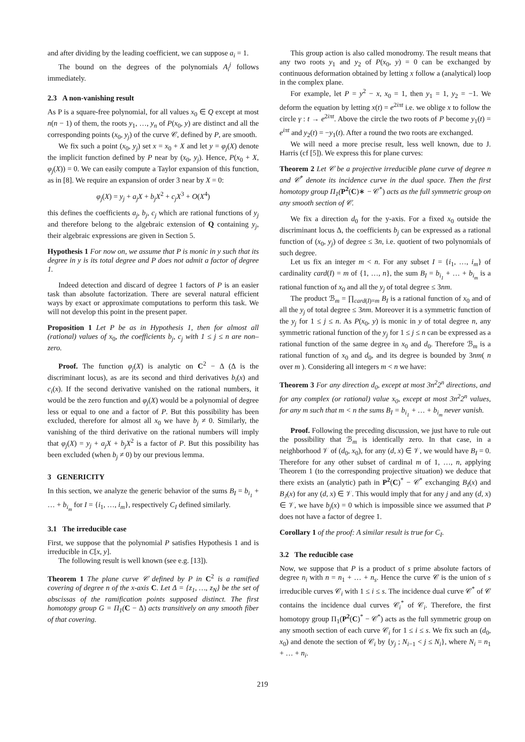and after dividing by the leading coefficient, we can suppose a<sub>i</sub> = 1.
The bound on the degrees of the polynomials A<sub>i</sub><sup>j</sup> follows immediately.
2.3 A non-vanishing result
As P is a square-free polynomial, for all values x<sub>0</sub> ∈ Q except at most n(n − 1) of them, the roots y<sub>1</sub>, …, y<sub>n</sub> of P(x<sub>0</sub>, y) are distinct and all the corresponding points (x<sub>0</sub>, y<sub>j</sub>) of the curve 𝒞, defined by P, are smooth.
We fix such a point (x<sub>0</sub>, y<sub>j</sub>) set x = x<sub>0</sub> + X and let y = φ<sub>j</sub>(X) denote the implicit function defined by P near by (x<sub>0</sub>, y<sub>j</sub>). Hence, P(x<sub>0</sub> + X, φ<sub>j</sub>(X)) = 0. We can easily compute a Taylor expansion of this function, as in [8]. We require an expansion of order 3 near by X = 0:
φ<sub>j</sub>(X) = y<sub>j</sub> + a<sub>j</sub>X + b<sub>j</sub>X<sup>2</sup> + c<sub>j</sub>X<sup>3</sup> + O(X<sup>4</sup>)
this defines the coefficients a<sub>j</sub>, b<sub>j</sub>, c<sub>j</sub> which are rational functions of y<sub>j</sub> and therefore belong to the algebraic extension of Q containing y<sub>j</sub>, their algebraic expressions are given in Section 5.
Hypothesis 1 For now on, we assume that P is monic in y such that its degree in y is its total degree and P does not admit a factor of degree 1.
Indeed detection and discard of degree 1 factors of P is an easier task than absolute factorization. There are several natural efficient ways by exact or approximate computations to perform this task. We will not develop this point in the present paper.
Proposition 1 Let P be as in Hypothesis 1, then for almost all (rational) values of x<sub>0</sub>, the coefficients b<sub>j</sub>, c<sub>j</sub> with 1 ≤ j ≤ n are non–zero.
Proof. The function φ<sub>j</sub>(X) is analytic on C<sup>2</sup> − Δ (Δ is the discriminant locus), as are its second and third derivatives b<sub>i</sub>(x) and c<sub>i</sub>(x). If the second derivative vanished on the rational numbers, it would be the zero function and φ<sub>j</sub>(X) would be a polynomial of degree less or equal to one and a factor of P. But this possibility has been excluded, therefore for almost all x<sub>0</sub> we have b<sub>j</sub> ≠ 0. Similarly, the vanishing of the third derivative on the rational numbers will imply that φ<sub>j</sub>(X) = y<sub>j</sub> + a<sub>j</sub>X + b<sub>j</sub>X<sup>2</sup> is a factor of P. But this possibility has been excluded (when b<sub>j</sub> ≠ 0) by our previous lemma.
3 GENERICITY
In this section, we analyze the generic behavior of the sums B<sub>I</sub> = b<sub>i<sub>1</sub></sub> + … + b<sub>i<sub>m</sub></sub> for I = {i<sub>1</sub>, …, i<sub>m</sub>}, respectively C<sub>I</sub> defined similarly.
3.1 The irreducible case
First, we suppose that the polynomial P satisfies Hypothesis 1 and is irreducible in C[x, y].
The following result is well known (see e.g. [13]).
Theorem 1 The plane curve 𝒞 defined by P in C<sup>2</sup> is a ramified covering of degree n of the x-axis C. Let Δ = {z<sub>1</sub>, …, z<sub>N</sub>} be the set of abscissas of the ramification points supposed distinct. The first homotopy group G = Π<sub>1</sub>(C − Δ) acts transitively on any smooth fiber of that covering.
This group action is also called monodromy. The result means that any two roots y<sub>1</sub> and y<sub>2</sub> of P(x<sub>0</sub>, y) = 0 can be exchanged by continuous deformation obtained by letting x follow a (analytical) loop in the complex plane.
For example, let P = y<sup>2</sup> − x, x<sub>0</sub> = 1, then y<sub>1</sub> = 1, y<sub>2</sub> = −1. We deform the equation by letting x(t) = e<sup>2iπt</sup> i.e. we oblige x to follow the circle γ : t → e<sup>2iπt</sup>. Above the circle the two roots of P become y<sub>1</sub>(t) = e<sup>iπt</sup> and y<sub>2</sub>(t) = −y<sub>1</sub>(t). After a round the two roots are exchanged.
We will need a more precise result, less well known, due to J. Harris (cf [5]). We express this for plane curves:
Theorem 2 Let 𝒞 be a projective irreducible plane curve of degree n and 𝒞<sup>*</sup> denote its incidence curve in the dual space. Then the first homotopy group Π<sub>1</sub>(P<sup>2</sup>(C)∗ − 𝒞<sup>*</sup>) acts as the full symmetric group on any smooth section of 𝒞.
We fix a direction d<sub>0</sub> for the y-axis. For a fixed x<sub>0</sub> outside the discriminant locus Δ, the coefficients b<sub>j</sub> can be expressed as a rational function of (x<sub>0</sub>, y<sub>j</sub>) of degree ≤ 3n, i.e. quotient of two polynomials of such degree.
Let us fix an integer m < n. For any subset I = {i<sub>1</sub>, …, i<sub>m</sub>} of cardinality card(I) = m of {1, …, n}, the sum B<sub>I</sub> = b<sub>i<sub>1</sub></sub> + … + b<sub>i<sub>m</sub></sub> is a rational function of x<sub>0</sub> and all the y<sub>j</sub> of total degree ≤ 3nm.
The product ℬ<sub>m</sub> = ∏<sub>card(I)=m</sub> B<sub>I</sub> is a rational function of x<sub>0</sub> and of all the y<sub>j</sub> of total degree ≤ 3nm. Moreover it is a symmetric function of the y<sub>j</sub> for 1 ≤ j ≤ n. As P(x<sub>0</sub>, y) is monic in y of total degree n, any symmetric rational function of the y<sub>j</sub> for 1 ≤ j ≤ n can be expressed as a rational function of the same degree in x<sub>0</sub> and d<sub>0</sub>. Therefore ℬ<sub>m</sub> is a rational function of x<sub>0</sub> and d<sub>0</sub>, and its degree is bounded by 3nm( n over m ). Considering all integers m < n we have:
Theorem 3 For any direction d<sub>0</sub>, except at most 3n<sup>2</sup>2<sup>n</sup> directions, and for any complex (or rational) value x<sub>0</sub>, except at most 3n<sup>2</sup>2<sup>n</sup> values, for any m such that m < n the sums B<sub>I</sub> = b<sub>i<sub>1</sub></sub> + … + b<sub>i<sub>m</sub></sub> never vanish.
Proof. Following the preceding discussion, we just have to rule out the possibility that ℬ<sub>m</sub> is identically zero. In that case, in a neighborhood 𝒱 of (d<sub>0</sub>, x<sub>0</sub>), for any (d, x) ∈ 𝒱, we would have B<sub>I</sub> = 0. Therefore for any other subset of cardinal m of 1, …, n, applying Theorem 1 (to the corresponding projective situation) we deduce that there exists an (analytic) path in P<sup>2</sup>(C)<sup>*</sup> − 𝒞<sup>*</sup> exchanging B<sub>I</sub>(x) and B<sub>J</sub>(x) for any (d, x) ∈ 𝒱. This would imply that for any j and any (d, x) ∈ 𝒱, we have b<sub>j</sub>(x) = 0 which is impossible since we assumed that P does not have a factor of degree 1.
Corollary 1 of the proof: A similar result is true for C<sub>I</sub>.
3.2 The reducible case
Now, we suppose that P is a product of s prime absolute factors of degree n<sub>i</sub> with n = n<sub>1</sub> + … + n<sub>s</sub>. Hence the curve 𝒞 is the union of s irreducible curves 𝒞<sub>i</sub> with 1 ≤ i ≤ s. The incidence dual curve 𝒞<sup>*</sup> of 𝒞 contains the incidence dual curves 𝒞<sub>i</sub><sup>*</sup> of 𝒞<sub>i</sub>. Therefore, the first homotopy group Π<sub>1</sub>(P<sup>2</sup>(C)<sup>*</sup> − 𝒞<sup>*</sup>) acts as the full symmetric group on any smooth section of each curve 𝒞<sub>i</sub> for 1 ≤ i ≤ s. We fix such an (d<sub>0</sub>, x<sub>0</sub>) and denote the section of 𝒞<sub>i</sub> by {y<sub>j</sub> ; N<sub>i−1</sub> < j ≤ N<sub>i</sub>}, where N<sub>i</sub> = n<sub>1</sub> + … + n<sub>i</sub>.
219